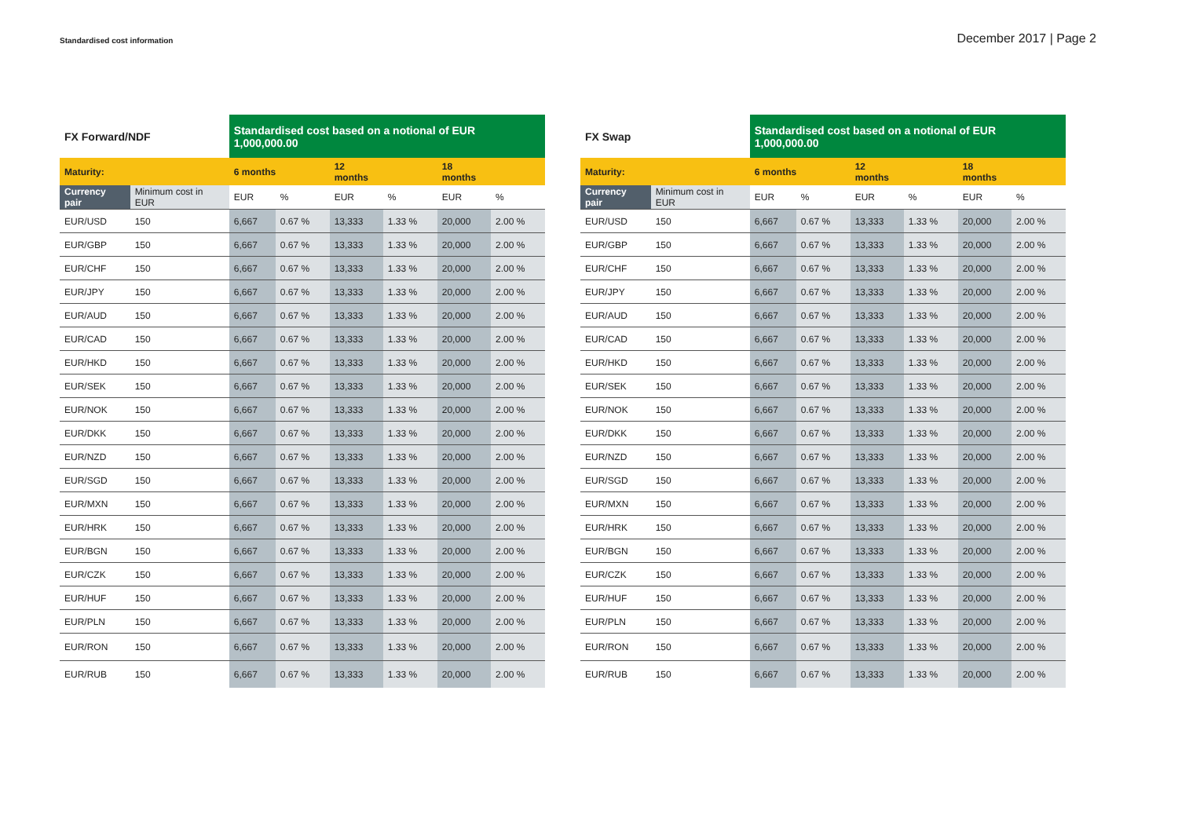Standardised cost information
December 2017 | Page 2
| FX Forward/NDF | | Standardised cost based on a notional of EUR 1,000,000.00 | | | | | |
| --- | --- | --- | --- | --- | --- | --- | --- |
| Maturity: | | 6 months | | 12 months | | 18 months | |
| Currency pair | Minimum cost in EUR | EUR | % | EUR | % | EUR | % |
| EUR/USD | 150 | 6,667 | 0.67 % | 13,333 | 1.33 % | 20,000 | 2.00 % |
| EUR/GBP | 150 | 6,667 | 0.67 % | 13,333 | 1.33 % | 20,000 | 2.00 % |
| EUR/CHF | 150 | 6,667 | 0.67 % | 13,333 | 1.33 % | 20,000 | 2.00 % |
| EUR/JPY | 150 | 6,667 | 0.67 % | 13,333 | 1.33 % | 20,000 | 2.00 % |
| EUR/AUD | 150 | 6,667 | 0.67 % | 13,333 | 1.33 % | 20,000 | 2.00 % |
| EUR/CAD | 150 | 6,667 | 0.67 % | 13,333 | 1.33 % | 20,000 | 2.00 % |
| EUR/HKD | 150 | 6,667 | 0.67 % | 13,333 | 1.33 % | 20,000 | 2.00 % |
| EUR/SEK | 150 | 6,667 | 0.67 % | 13,333 | 1.33 % | 20,000 | 2.00 % |
| EUR/NOK | 150 | 6,667 | 0.67 % | 13,333 | 1.33 % | 20,000 | 2.00 % |
| EUR/DKK | 150 | 6,667 | 0.67 % | 13,333 | 1.33 % | 20,000 | 2.00 % |
| EUR/NZD | 150 | 6,667 | 0.67 % | 13,333 | 1.33 % | 20,000 | 2.00 % |
| EUR/SGD | 150 | 6,667 | 0.67 % | 13,333 | 1.33 % | 20,000 | 2.00 % |
| EUR/MXN | 150 | 6,667 | 0.67 % | 13,333 | 1.33 % | 20,000 | 2.00 % |
| EUR/HRK | 150 | 6,667 | 0.67 % | 13,333 | 1.33 % | 20,000 | 2.00 % |
| EUR/BGN | 150 | 6,667 | 0.67 % | 13,333 | 1.33 % | 20,000 | 2.00 % |
| EUR/CZK | 150 | 6,667 | 0.67 % | 13,333 | 1.33 % | 20,000 | 2.00 % |
| EUR/HUF | 150 | 6,667 | 0.67 % | 13,333 | 1.33 % | 20,000 | 2.00 % |
| EUR/PLN | 150 | 6,667 | 0.67 % | 13,333 | 1.33 % | 20,000 | 2.00 % |
| EUR/RON | 150 | 6,667 | 0.67 % | 13,333 | 1.33 % | 20,000 | 2.00 % |
| EUR/RUB | 150 | 6,667 | 0.67 % | 13,333 | 1.33 % | 20,000 | 2.00 % |
| FX Swap | | Standardised cost based on a notional of EUR 1,000,000.00 | | | | | |
| --- | --- | --- | --- | --- | --- | --- | --- |
| Maturity: | | 6 months | | 12 months | | 18 months | |
| Currency pair | Minimum cost in EUR | EUR | % | EUR | % | EUR | % |
| EUR/USD | 150 | 6,667 | 0.67 % | 13,333 | 1.33 % | 20,000 | 2.00 % |
| EUR/GBP | 150 | 6,667 | 0.67 % | 13,333 | 1.33 % | 20,000 | 2.00 % |
| EUR/CHF | 150 | 6,667 | 0.67 % | 13,333 | 1.33 % | 20,000 | 2.00 % |
| EUR/JPY | 150 | 6,667 | 0.67 % | 13,333 | 1.33 % | 20,000 | 2.00 % |
| EUR/AUD | 150 | 6,667 | 0.67 % | 13,333 | 1.33 % | 20,000 | 2.00 % |
| EUR/CAD | 150 | 6,667 | 0.67 % | 13,333 | 1.33 % | 20,000 | 2.00 % |
| EUR/HKD | 150 | 6,667 | 0.67 % | 13,333 | 1.33 % | 20,000 | 2.00 % |
| EUR/SEK | 150 | 6,667 | 0.67 % | 13,333 | 1.33 % | 20,000 | 2.00 % |
| EUR/NOK | 150 | 6,667 | 0.67 % | 13,333 | 1.33 % | 20,000 | 2.00 % |
| EUR/DKK | 150 | 6,667 | 0.67 % | 13,333 | 1.33 % | 20,000 | 2.00 % |
| EUR/NZD | 150 | 6,667 | 0.67 % | 13,333 | 1.33 % | 20,000 | 2.00 % |
| EUR/SGD | 150 | 6,667 | 0.67 % | 13,333 | 1.33 % | 20,000 | 2.00 % |
| EUR/MXN | 150 | 6,667 | 0.67 % | 13,333 | 1.33 % | 20,000 | 2.00 % |
| EUR/HRK | 150 | 6,667 | 0.67 % | 13,333 | 1.33 % | 20,000 | 2.00 % |
| EUR/BGN | 150 | 6,667 | 0.67 % | 13,333 | 1.33 % | 20,000 | 2.00 % |
| EUR/CZK | 150 | 6,667 | 0.67 % | 13,333 | 1.33 % | 20,000 | 2.00 % |
| EUR/HUF | 150 | 6,667 | 0.67 % | 13,333 | 1.33 % | 20,000 | 2.00 % |
| EUR/PLN | 150 | 6,667 | 0.67 % | 13,333 | 1.33 % | 20,000 | 2.00 % |
| EUR/RON | 150 | 6,667 | 0.67 % | 13,333 | 1.33 % | 20,000 | 2.00 % |
| EUR/RUB | 150 | 6,667 | 0.67 % | 13,333 | 1.33 % | 20,000 | 2.00 % |